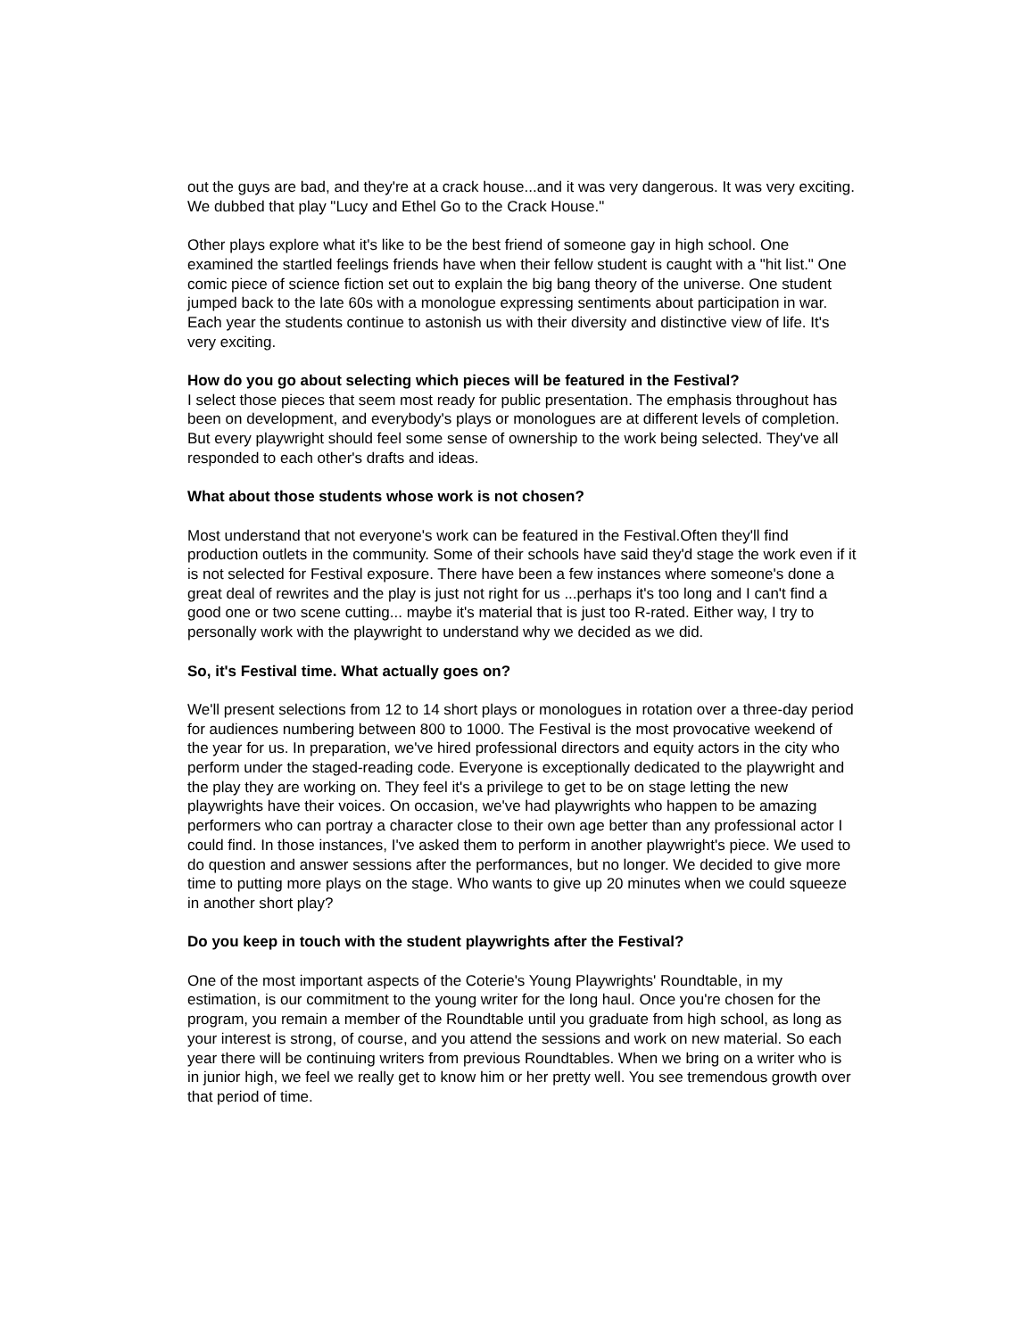out the guys are bad, and they're at a crack house...and it was very dangerous. It was very exciting. We dubbed that play "Lucy and Ethel Go to the Crack House."
Other plays explore what it's like to be the best friend of someone gay in high school. One examined the startled feelings friends have when their fellow student is caught with a "hit list." One comic piece of science fiction set out to explain the big bang theory of the universe. One student jumped back to the late 60s with a monologue expressing sentiments about participation in war. Each year the students continue to astonish us with their diversity and distinctive view of life. It's very exciting.
How do you go about selecting which pieces will be featured in the Festival?
I select those pieces that seem most ready for public presentation. The emphasis throughout has been on development, and everybody's plays or monologues are at different levels of completion. But every playwright should feel some sense of ownership to the work being selected. They've all responded to each other's drafts and ideas.
What about those students whose work is not chosen?
Most understand that not everyone's work can be featured in the Festival.Often they'll find production outlets in the community. Some of their schools have said they'd stage the work even if it is not selected for Festival exposure. There have been a few instances where someone's done a great deal of rewrites and the play is just not right for us ...perhaps it's too long and I can't find a good one or two scene cutting... maybe it's material that is just too R-rated. Either way, I try to personally work with the playwright to understand why we decided as we did.
So, it's Festival time. What actually goes on?
We'll present selections from 12 to 14 short plays or monologues in rotation over a three-day period for audiences numbering between 800 to 1000. The Festival is the most provocative weekend of the year for us. In preparation, we've hired professional directors and equity actors in the city who perform under the staged-reading code. Everyone is exceptionally dedicated to the playwright and the play they are working on. They feel it's a privilege to get to be on stage letting the new playwrights have their voices. On occasion, we've had playwrights who happen to be amazing performers who can portray a character close to their own age better than any professional actor I could find. In those instances, I've asked them to perform in another playwright's piece. We used to do question and answer sessions after the performances, but no longer. We decided to give more time to putting more plays on the stage. Who wants to give up 20 minutes when we could squeeze in another short play?
Do you keep in touch with the student playwrights after the Festival?
One of the most important aspects of the Coterie's Young Playwrights' Roundtable, in my estimation, is our commitment to the young writer for the long haul. Once you're chosen for the program, you remain a member of the Roundtable until you graduate from high school, as long as your interest is strong, of course, and you attend the sessions and work on new material. So each year there will be continuing writers from previous Roundtables. When we bring on a writer who is in junior high, we feel we really get to know him or her pretty well. You see tremendous growth over that period of time.